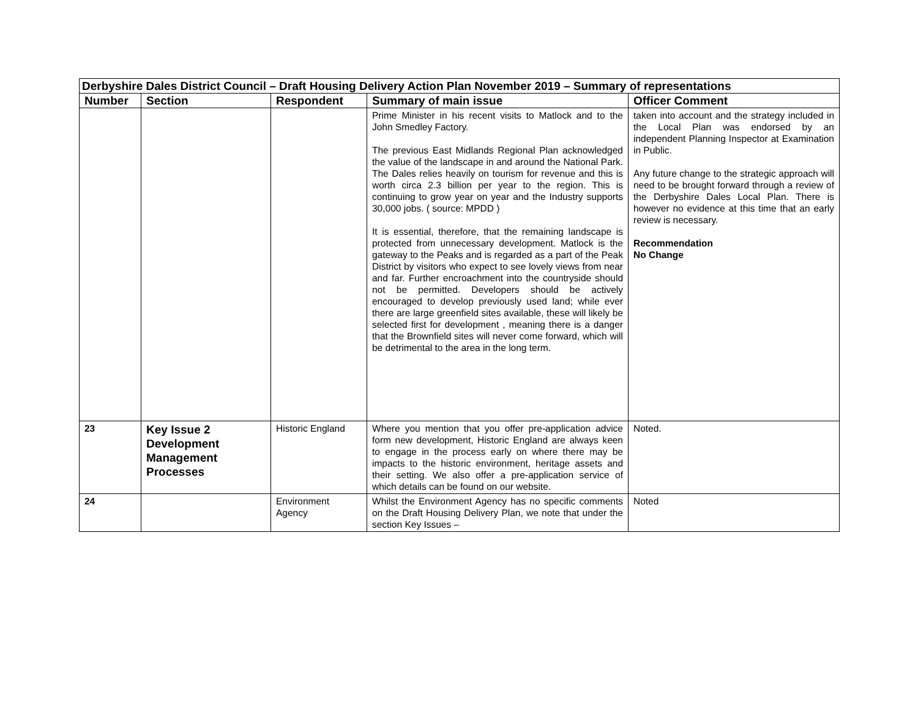| Derbyshire Dales District Council – Draft Housing Delivery Action Plan November 2019 – Summary of representations | | | | |
| Number | Section | Respondent | Summary of main issue | Officer Comment |
| | | | Prime Minister in his recent visits to Matlock and to the John Smedley Factory. The previous East Midlands Regional Plan acknowledged the value of the landscape in and around the National Park. The Dales relies heavily on tourism for revenue and this is worth circa 2.3 billion per year to the region. This is continuing to grow year on year and the Industry supports 30,000 jobs. ( source: MPDD ) It is essential, therefore, that the remaining landscape is protected from unnecessary development. Matlock is the gateway to the Peaks and is regarded as a part of the Peak District by visitors who expect to see lovely views from near and far. Further encroachment into the countryside should not be permitted. Developers should be actively encouraged to develop previously used land; while ever there are large greenfield sites available, these will likely be selected first for development , meaning there is a danger that the Brownfield sites will never come forward, which will be detrimental to the area in the long term. | taken into account and the strategy included in the Local Plan was endorsed by an independent Planning Inspector at Examination in Public. Any future change to the strategic approach will need to be brought forward through a review of the Derbyshire Dales Local Plan. There is however no evidence at this time that an early review is necessary. Recommendation No Change |
| 23 | Key Issue 2 Development Management Processes | Historic England | Where you mention that you offer pre-application advice form new development, Historic England are always keen to engage in the process early on where there may be impacts to the historic environment, heritage assets and their setting. We also offer a pre-application service of which details can be found on our website. | Noted. |
| 24 | | Environment Agency | Whilst the Environment Agency has no specific comments on the Draft Housing Delivery Plan, we note that under the section Key Issues – | Noted |